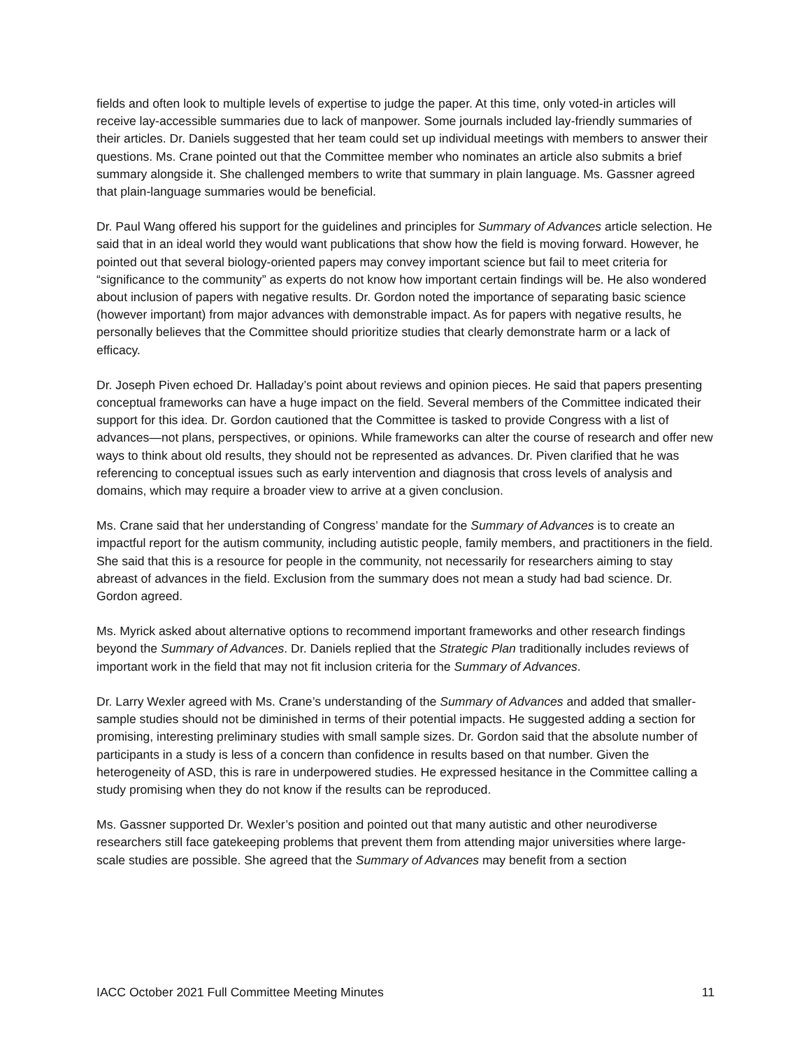fields and often look to multiple levels of expertise to judge the paper. At this time, only voted-in articles will receive lay-accessible summaries due to lack of manpower. Some journals included lay-friendly summaries of their articles. Dr. Daniels suggested that her team could set up individual meetings with members to answer their questions. Ms. Crane pointed out that the Committee member who nominates an article also submits a brief summary alongside it. She challenged members to write that summary in plain language. Ms. Gassner agreed that plain-language summaries would be beneficial.
Dr. Paul Wang offered his support for the guidelines and principles for Summary of Advances article selection. He said that in an ideal world they would want publications that show how the field is moving forward. However, he pointed out that several biology-oriented papers may convey important science but fail to meet criteria for “significance to the community” as experts do not know how important certain findings will be. He also wondered about inclusion of papers with negative results. Dr. Gordon noted the importance of separating basic science (however important) from major advances with demonstrable impact. As for papers with negative results, he personally believes that the Committee should prioritize studies that clearly demonstrate harm or a lack of efficacy.
Dr. Joseph Piven echoed Dr. Halladay’s point about reviews and opinion pieces. He said that papers presenting conceptual frameworks can have a huge impact on the field. Several members of the Committee indicated their support for this idea. Dr. Gordon cautioned that the Committee is tasked to provide Congress with a list of advances—not plans, perspectives, or opinions. While frameworks can alter the course of research and offer new ways to think about old results, they should not be represented as advances. Dr. Piven clarified that he was referencing to conceptual issues such as early intervention and diagnosis that cross levels of analysis and domains, which may require a broader view to arrive at a given conclusion.
Ms. Crane said that her understanding of Congress’ mandate for the Summary of Advances is to create an impactful report for the autism community, including autistic people, family members, and practitioners in the field. She said that this is a resource for people in the community, not necessarily for researchers aiming to stay abreast of advances in the field. Exclusion from the summary does not mean a study had bad science. Dr. Gordon agreed.
Ms. Myrick asked about alternative options to recommend important frameworks and other research findings beyond the Summary of Advances. Dr. Daniels replied that the Strategic Plan traditionally includes reviews of important work in the field that may not fit inclusion criteria for the Summary of Advances.
Dr. Larry Wexler agreed with Ms. Crane’s understanding of the Summary of Advances and added that smaller-sample studies should not be diminished in terms of their potential impacts. He suggested adding a section for promising, interesting preliminary studies with small sample sizes. Dr. Gordon said that the absolute number of participants in a study is less of a concern than confidence in results based on that number. Given the heterogeneity of ASD, this is rare in underpowered studies. He expressed hesitance in the Committee calling a study promising when they do not know if the results can be reproduced.
Ms. Gassner supported Dr. Wexler’s position and pointed out that many autistic and other neurodiverse researchers still face gatekeeping problems that prevent them from attending major universities where large-scale studies are possible. She agreed that the Summary of Advances may benefit from a section
IACC October 2021 Full Committee Meeting Minutes 11